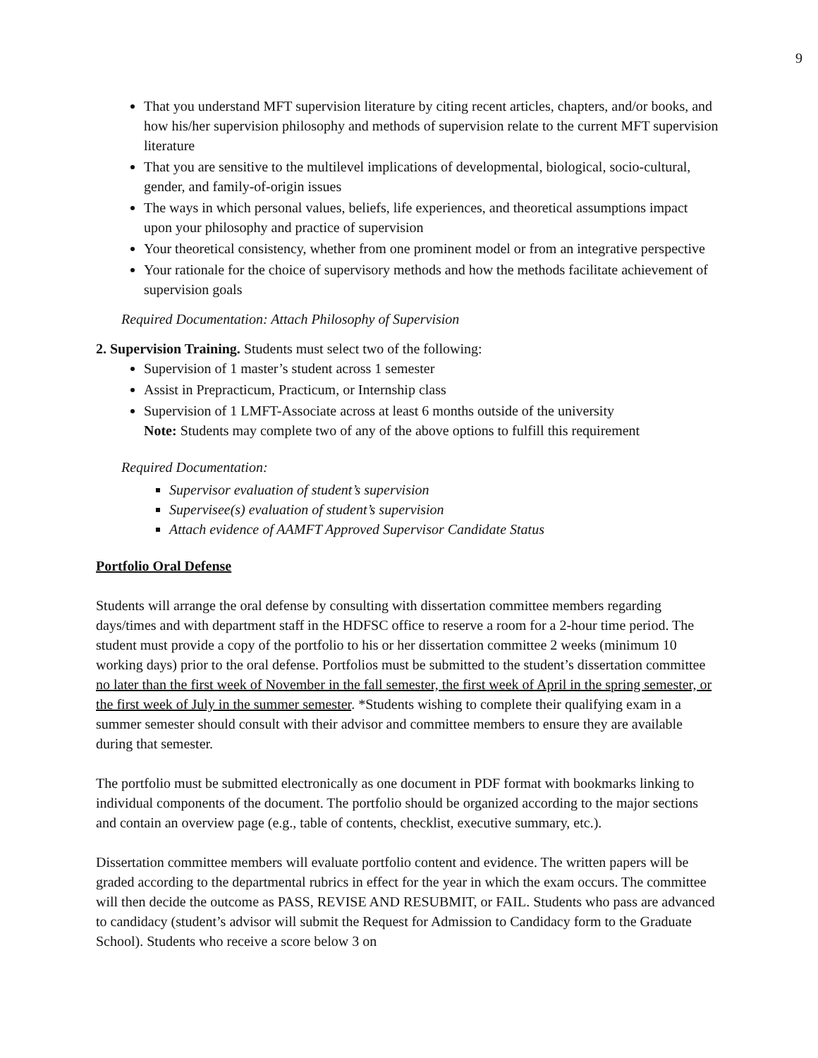9
That you understand MFT supervision literature by citing recent articles, chapters, and/or books, and how his/her supervision philosophy and methods of supervision relate to the current MFT supervision literature
That you are sensitive to the multilevel implications of developmental, biological, socio-cultural, gender, and family-of-origin issues
The ways in which personal values, beliefs, life experiences, and theoretical assumptions impact upon your philosophy and practice of supervision
Your theoretical consistency, whether from one prominent model or from an integrative perspective
Your rationale for the choice of supervisory methods and how the methods facilitate achievement of supervision goals
Required Documentation: Attach Philosophy of Supervision
2. Supervision Training. Students must select two of the following:
Supervision of 1 master’s student across 1 semester
Assist in Prepracticum, Practicum, or Internship class
Supervision of 1 LMFT-Associate across at least 6 months outside of the university
Note: Students may complete two of any of the above options to fulfill this requirement
Required Documentation:
Supervisor evaluation of student’s supervision
Supervisee(s) evaluation of student’s supervision
Attach evidence of AAMFT Approved Supervisor Candidate Status
Portfolio Oral Defense
Students will arrange the oral defense by consulting with dissertation committee members regarding days/times and with department staff in the HDFSC office to reserve a room for a 2-hour time period. The student must provide a copy of the portfolio to his or her dissertation committee 2 weeks (minimum 10 working days) prior to the oral defense. Portfolios must be submitted to the student’s dissertation committee no later than the first week of November in the fall semester, the first week of April in the spring semester, or the first week of July in the summer semester. *Students wishing to complete their qualifying exam in a summer semester should consult with their advisor and committee members to ensure they are available during that semester.
The portfolio must be submitted electronically as one document in PDF format with bookmarks linking to individual components of the document. The portfolio should be organized according to the major sections and contain an overview page (e.g., table of contents, checklist, executive summary, etc.).
Dissertation committee members will evaluate portfolio content and evidence. The written papers will be graded according to the departmental rubrics in effect for the year in which the exam occurs. The committee will then decide the outcome as PASS, REVISE AND RESUBMIT, or FAIL. Students who pass are advanced to candidacy (student’s advisor will submit the Request for Admission to Candidacy form to the Graduate School). Students who receive a score below 3 on